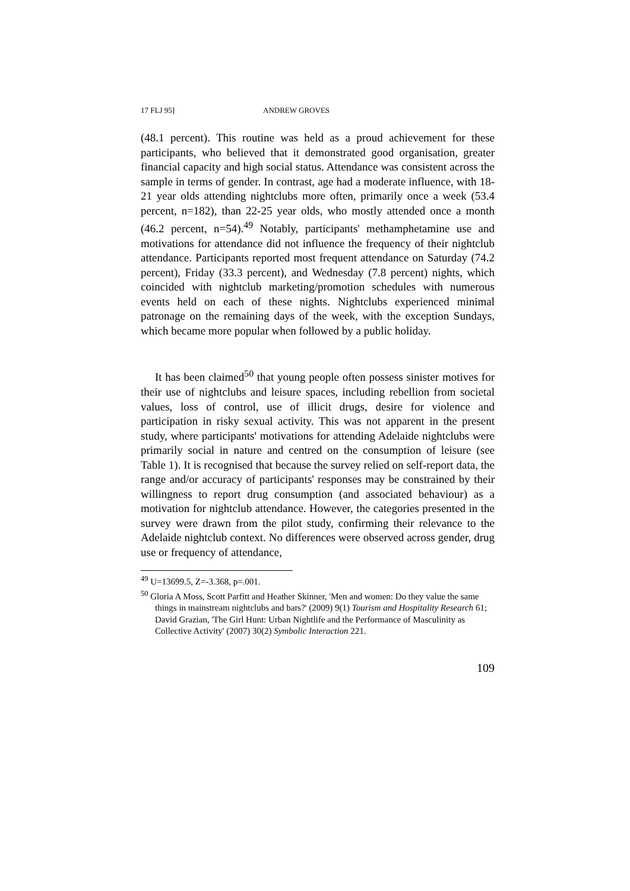17 FLJ 95] ANDREW GROVES
(48.1 percent). This routine was held as a proud achievement for these participants, who believed that it demonstrated good organisation, greater financial capacity and high social status. Attendance was consistent across the sample in terms of gender. In contrast, age had a moderate influence, with 18-21 year olds attending nightclubs more often, primarily once a week (53.4 percent, n=182), than 22-25 year olds, who mostly attended once a month (46.2 percent, n=54).<sup>49</sup> Notably, participants' methamphetamine use and motivations for attendance did not influence the frequency of their nightclub attendance. Participants reported most frequent attendance on Saturday (74.2 percent), Friday (33.3 percent), and Wednesday (7.8 percent) nights, which coincided with nightclub marketing/promotion schedules with numerous events held on each of these nights. Nightclubs experienced minimal patronage on the remaining days of the week, with the exception Sundays, which became more popular when followed by a public holiday.
It has been claimed<sup>50</sup> that young people often possess sinister motives for their use of nightclubs and leisure spaces, including rebellion from societal values, loss of control, use of illicit drugs, desire for violence and participation in risky sexual activity. This was not apparent in the present study, where participants' motivations for attending Adelaide nightclubs were primarily social in nature and centred on the consumption of leisure (see Table 1). It is recognised that because the survey relied on self-report data, the range and/or accuracy of participants' responses may be constrained by their willingness to report drug consumption (and associated behaviour) as a motivation for nightclub attendance. However, the categories presented in the survey were drawn from the pilot study, confirming their relevance to the Adelaide nightclub context. No differences were observed across gender, drug use or frequency of attendance,
<sup>49</sup> U=13699.5, Z=-3.368, p=.001.
<sup>50</sup> Gloria A Moss, Scott Parfitt and Heather Skinner, 'Men and women: Do they value the same things in mainstream nightclubs and bars?' (2009) 9(1) Tourism and Hospitality Research 61; David Grazian, 'The Girl Hunt: Urban Nightlife and the Performance of Masculinity as Collective Activity' (2007) 30(2) Symbolic Interaction 221.
109